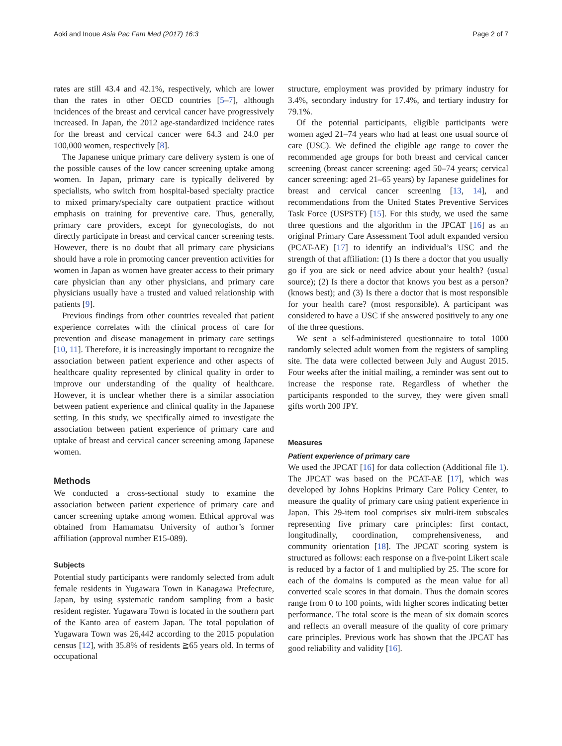Aoki and Inoue Asia Pac Fam Med (2017) 16:3 Page 2 of 7
rates are still 43.4 and 42.1%, respectively, which are lower than the rates in other OECD countries [5–7], although incidences of the breast and cervical cancer have progressively increased. In Japan, the 2012 age-standardized incidence rates for the breast and cervical cancer were 64.3 and 24.0 per 100,000 women, respectively [8].
The Japanese unique primary care delivery system is one of the possible causes of the low cancer screening uptake among women. In Japan, primary care is typically delivered by specialists, who switch from hospital-based specialty practice to mixed primary/specialty care outpatient practice without emphasis on training for preventive care. Thus, generally, primary care providers, except for gynecologists, do not directly participate in breast and cervical cancer screening tests. However, there is no doubt that all primary care physicians should have a role in promoting cancer prevention activities for women in Japan as women have greater access to their primary care physician than any other physicians, and primary care physicians usually have a trusted and valued relationship with patients [9].
Previous findings from other countries revealed that patient experience correlates with the clinical process of care for prevention and disease management in primary care settings [10, 11]. Therefore, it is increasingly important to recognize the association between patient experience and other aspects of healthcare quality represented by clinical quality in order to improve our understanding of the quality of healthcare. However, it is unclear whether there is a similar association between patient experience and clinical quality in the Japanese setting. In this study, we specifically aimed to investigate the association between patient experience of primary care and uptake of breast and cervical cancer screening among Japanese women.
Methods
We conducted a cross-sectional study to examine the association between patient experience of primary care and cancer screening uptake among women. Ethical approval was obtained from Hamamatsu University of author’s former affiliation (approval number E15-089).
Subjects
Potential study participants were randomly selected from adult female residents in Yugawara Town in Kanagawa Prefecture, Japan, by using systematic random sampling from a basic resident register. Yugawara Town is located in the southern part of the Kanto area of eastern Japan. The total population of Yugawara Town was 26,442 according to the 2015 population census [12], with 35.8% of residents ≧65 years old. In terms of occupational
structure, employment was provided by primary industry for 3.4%, secondary industry for 17.4%, and tertiary industry for 79.1%.
Of the potential participants, eligible participants were women aged 21–74 years who had at least one usual source of care (USC). We defined the eligible age range to cover the recommended age groups for both breast and cervical cancer screening (breast cancer screening: aged 50–74 years; cervical cancer screening: aged 21–65 years) by Japanese guidelines for breast and cervical cancer screening [13, 14], and recommendations from the United States Preventive Services Task Force (USPSTF) [15]. For this study, we used the same three questions and the algorithm in the JPCAT [16] as an original Primary Care Assessment Tool adult expanded version (PCAT-AE) [17] to identify an individual’s USC and the strength of that affiliation: (1) Is there a doctor that you usually go if you are sick or need advice about your health? (usual source); (2) Is there a doctor that knows you best as a person? (knows best); and (3) Is there a doctor that is most responsible for your health care? (most responsible). A participant was considered to have a USC if she answered positively to any one of the three questions.
We sent a self-administered questionnaire to total 1000 randomly selected adult women from the registers of sampling site. The data were collected between July and August 2015. Four weeks after the initial mailing, a reminder was sent out to increase the response rate. Regardless of whether the participants responded to the survey, they were given small gifts worth 200 JPY.
Measures
Patient experience of primary care
We used the JPCAT [16] for data collection (Additional file 1). The JPCAT was based on the PCAT-AE [17], which was developed by Johns Hopkins Primary Care Policy Center, to measure the quality of primary care using patient experience in Japan. This 29-item tool comprises six multi-item subscales representing five primary care principles: first contact, longitudinally, coordination, comprehensiveness, and community orientation [18]. The JPCAT scoring system is structured as follows: each response on a five-point Likert scale is reduced by a factor of 1 and multiplied by 25. The score for each of the domains is computed as the mean value for all converted scale scores in that domain. Thus the domain scores range from 0 to 100 points, with higher scores indicating better performance. The total score is the mean of six domain scores and reflects an overall measure of the quality of core primary care principles. Previous work has shown that the JPCAT has good reliability and validity [16].